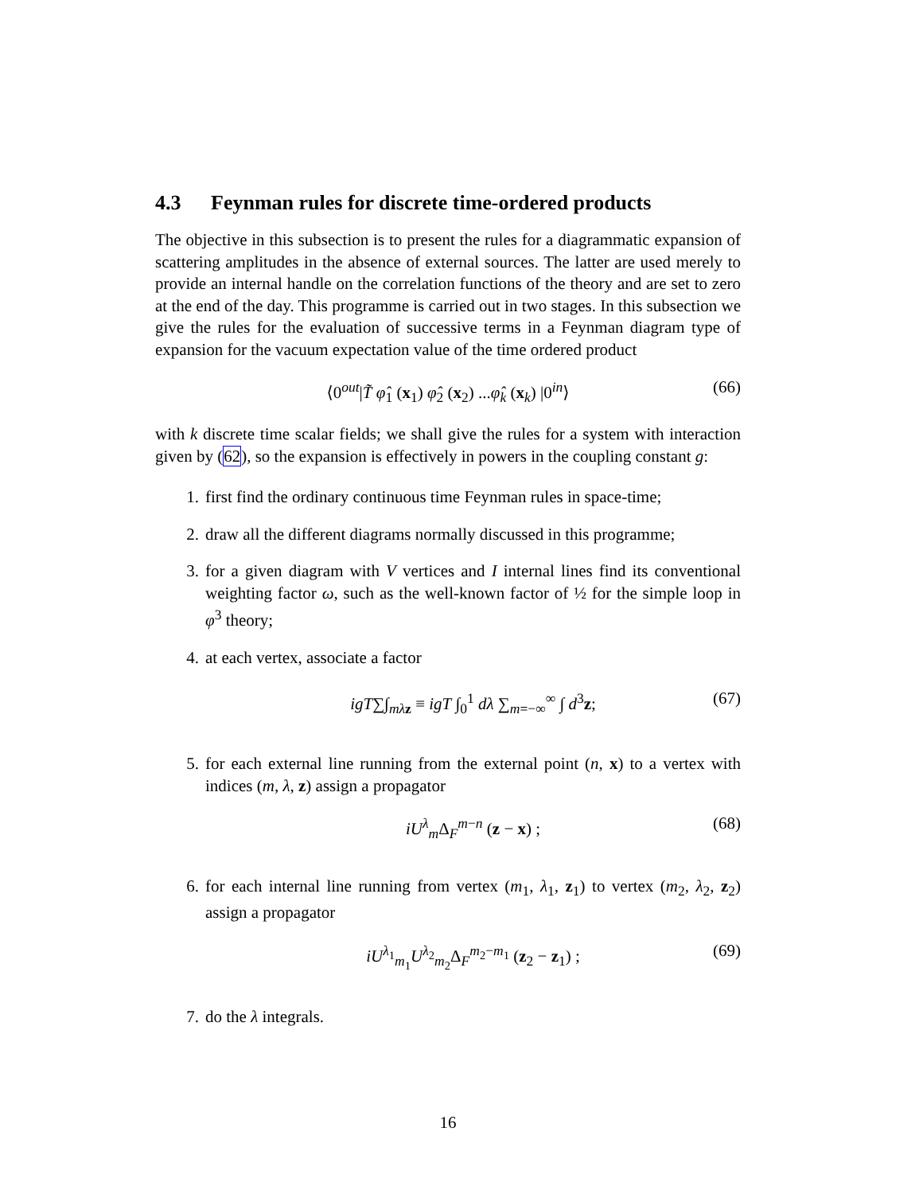4.3 Feynman rules for discrete time-ordered products
The objective in this subsection is to present the rules for a diagrammatic expansion of scattering amplitudes in the absence of external sources. The latter are used merely to provide an internal handle on the correlation functions of the theory and are set to zero at the end of the day. This programme is carried out in two stages. In this subsection we give the rules for the evaluation of successive terms in a Feynman diagram type of expansion for the vacuum expectation value of the time ordered product
⟨0<sup>out</sup>|T̃ φ̂<sub>1</sub> (x<sub>1</sub>) φ̂<sub>2</sub> (x<sub>2</sub>) ...φ̂<sub>k</sub> (x<sub>k</sub>) |0<sup>in</sup>⟩ (66)
with k discrete time scalar fields; we shall give the rules for a system with interaction given by (62), so the expansion is effectively in powers in the coupling constant g:
1. first find the ordinary continuous time Feynman rules in space-time;
2. draw all the different diagrams normally discussed in this programme;
3. for a given diagram with V vertices and I internal lines find its conventional weighting factor ω, such as the well-known factor of ½ for the simple loop in φ<sup>3</sup> theory;
4. at each vertex, associate a factor
igT∑∫<sub>mλ z</sub> ≡ igT ∫<sub>0</sub><sup>1</sup> dλ ∑<sub>m=−∞</sub><sup>∞</sup> ∫ d<sup>3</sup>z; (67)
5. for each external line running from the external point (n, x) to a vertex with indices (m, λ, z) assign a propagator
iU<sup>λ</sup><sub>m</sub>Δ<sub>F</sub><sup>m−n</sup> (z − x) ; (68)
6. for each internal line running from vertex (m<sub>1</sub>, λ<sub>1</sub>, z<sub>1</sub>) to vertex (m<sub>2</sub>, λ<sub>2</sub>, z<sub>2</sub>) assign a propagator
iU<sup>λ<sub>1</sub></sup><sub>m<sub>1</sub></sub>U<sup>λ<sub>2</sub></sup><sub>m<sub>2</sub></sub>Δ<sub>F</sub><sup>m<sub>2</sub>−m<sub>1</sub></sup> (z<sub>2</sub> − z<sub>1</sub>) ; (69)
7. do the λ integrals.
16